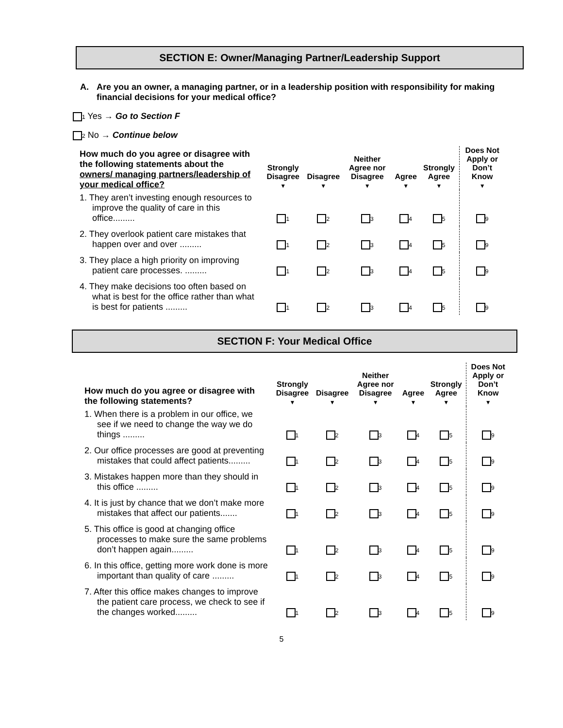SECTION E: Owner/Managing Partner/Leadership Support
A. Are you an owner, a managing partner, or in a leadership position with responsibility for making financial decisions for your medical office?
<sub>1</sub> Yes → Go to Section F
<sub>2</sub> No → Continue below
| How much do you agree or disagree with the following statements about the owners/ managing partners/leadership of your medical office? | Strongly Disagree ▼ | Disagree ▼ | Neither Agree nor Disagree ▼ | Agree ▼ | Strongly Agree ▼ | Does Not Apply or Don’t Know ▼ |
| --- | --- | --- | --- | --- | --- | --- |
| 1. They aren’t investing enough resources to improve the quality of care in this office......... | <sub>1</sub> | <sub>2</sub> | <sub>3</sub> | <sub>4</sub> | <sub>5</sub> | <sub>9</sub> |
| 2. They overlook patient care mistakes that happen over and over ......... | <sub>1</sub> | <sub>2</sub> | <sub>3</sub> | <sub>4</sub> | <sub>5</sub> | <sub>9</sub> |
| 3. They place a high priority on improving patient care processes. ......... | <sub>1</sub> | <sub>2</sub> | <sub>3</sub> | <sub>4</sub> | <sub>5</sub> | <sub>9</sub> |
| 4. They make decisions too often based on what is best for the office rather than what is best for patients ......... | <sub>1</sub> | <sub>2</sub> | <sub>3</sub> | <sub>4</sub> | <sub>5</sub> | <sub>9</sub> |
SECTION F: Your Medical Office
| How much do you agree or disagree with the following statements? | Strongly Disagree ▼ | Disagree ▼ | Neither Agree nor Disagree ▼ | Agree ▼ | Strongly Agree ▼ | Does Not Apply or Don’t Know ▼ |
| --- | --- | --- | --- | --- | --- | --- |
| 1. When there is a problem in our office, we see if we need to change the way we do things ......... | <sub>1</sub> | <sub>2</sub> | <sub>3</sub> | <sub>4</sub> | <sub>5</sub> | <sub>9</sub> |
| 2. Our office processes are good at preventing mistakes that could affect patients......... | <sub>1</sub> | <sub>2</sub> | <sub>3</sub> | <sub>4</sub> | <sub>5</sub> | <sub>9</sub> |
| 3. Mistakes happen more than they should in this office ......... | <sub>1</sub> | <sub>2</sub> | <sub>3</sub> | <sub>4</sub> | <sub>5</sub> | <sub>9</sub> |
| 4. It is just by chance that we don’t make more mistakes that affect our patients....... | <sub>1</sub> | <sub>2</sub> | <sub>3</sub> | <sub>4</sub> | <sub>5</sub> | <sub>9</sub> |
| 5. This office is good at changing office processes to make sure the same problems don’t happen again......... | <sub>1</sub> | <sub>2</sub> | <sub>3</sub> | <sub>4</sub> | <sub>5</sub> | <sub>9</sub> |
| 6. In this office, getting more work done is more important than quality of care ......... | <sub>1</sub> | <sub>2</sub> | <sub>3</sub> | <sub>4</sub> | <sub>5</sub> | <sub>9</sub> |
| 7. After this office makes changes to improve the patient care process, we check to see if the changes worked......... | <sub>1</sub> | <sub>2</sub> | <sub>3</sub> | <sub>4</sub> | <sub>5</sub> | <sub>9</sub> |
5